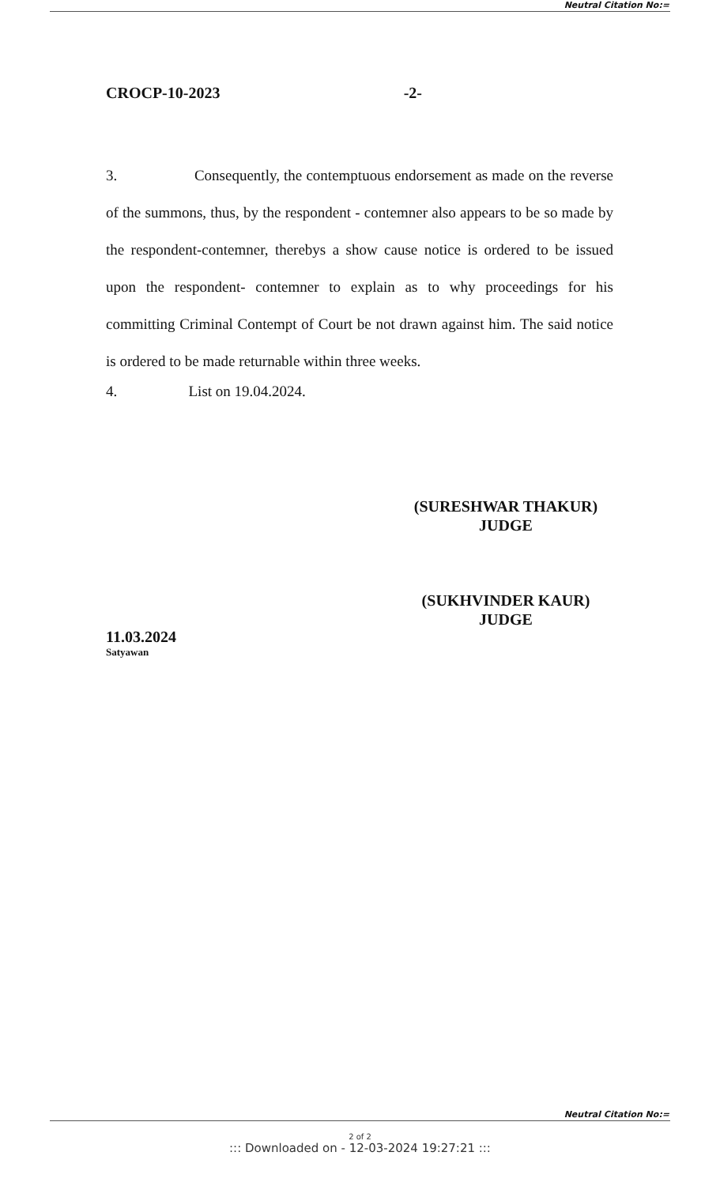Neutral Citation No:=
CROCP-10-2023 -2-
3. Consequently, the contemptuous endorsement as made on the reverse of the summons, thus, by the respondent - contemner also appears to be so made by the respondent-contemner, therebys a show cause notice is ordered to be issued upon the respondent- contemner to explain as to why proceedings for his committing Criminal Contempt of Court be not drawn against him. The said notice is ordered to be made returnable within three weeks.
4. List on 19.04.2024.
(SURESHWAR THAKUR)
JUDGE
(SUKHVINDER KAUR)
JUDGE
11.03.2024
Satyawan
Neutral Citation No:=
2 of 2
::: Downloaded on - 12-03-2024 19:27:21 :::